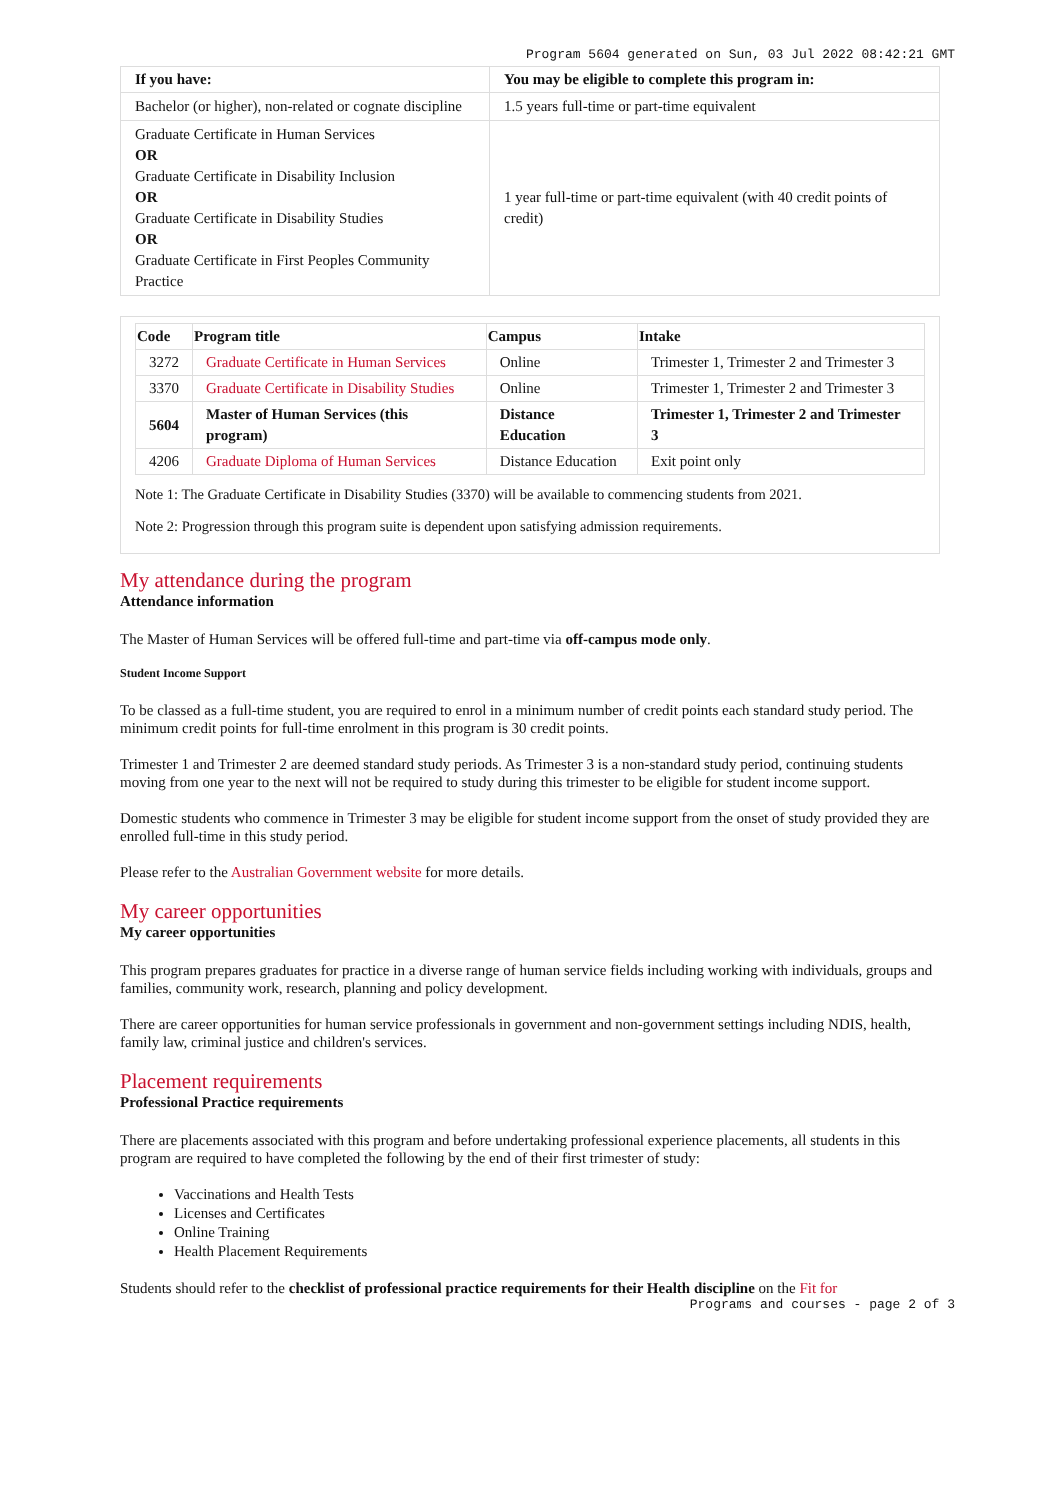Program 5604 generated on Sun, 03 Jul 2022 08:42:21 GMT
| If you have: | You may be eligible to complete this program in: |
| --- | --- |
| Bachelor (or higher), non-related or cognate discipline | 1.5 years full-time or part-time equivalent |
| Graduate Certificate in Human Services OR Graduate Certificate in Disability Inclusion OR Graduate Certificate in Disability Studies OR Graduate Certificate in First Peoples Community Practice | 1 year full-time or part-time equivalent (with 40 credit points of credit) |
| Code | Program title | Campus | Intake |
| --- | --- | --- | --- |
| 3272 | Graduate Certificate in Human Services | Online | Trimester 1, Trimester 2 and Trimester 3 |
| 3370 | Graduate Certificate in Disability Studies | Online | Trimester 1, Trimester 2 and Trimester 3 |
| 5604 | Master of Human Services (this program) | Distance Education | Trimester 1, Trimester 2 and Trimester 3 |
| 4206 | Graduate Diploma of Human Services | Distance Education | Exit point only |
Note 1: The Graduate Certificate in Disability Studies (3370) will be available to commencing students from 2021.
Note 2: Progression through this program suite is dependent upon satisfying admission requirements.
My attendance during the program
Attendance information
The Master of Human Services will be offered full-time and part-time via off-campus mode only.
Student Income Support
To be classed as a full-time student, you are required to enrol in a minimum number of credit points each standard study period. The minimum credit points for full-time enrolment in this program is 30 credit points.
Trimester 1 and Trimester 2 are deemed standard study periods. As Trimester 3 is a non-standard study period, continuing students moving from one year to the next will not be required to study during this trimester to be eligible for student income support.
Domestic students who commence in Trimester 3 may be eligible for student income support from the onset of study provided they are enrolled full-time in this study period.
Please refer to the Australian Government website for more details.
My career opportunities
My career opportunities
This program prepares graduates for practice in a diverse range of human service fields including working with individuals, groups and families, community work, research, planning and policy development.
There are career opportunities for human service professionals in government and non-government settings including NDIS, health, family law, criminal justice and children's services.
Placement requirements
Professional Practice requirements
There are placements associated with this program and before undertaking professional experience placements, all students in this program are required to have completed the following by the end of their first trimester of study:
Vaccinations and Health Tests
Licenses and Certificates
Online Training
Health Placement Requirements
Students should refer to the checklist of professional practice requirements for their Health discipline on the Fit for
Programs and courses - page 2 of 3